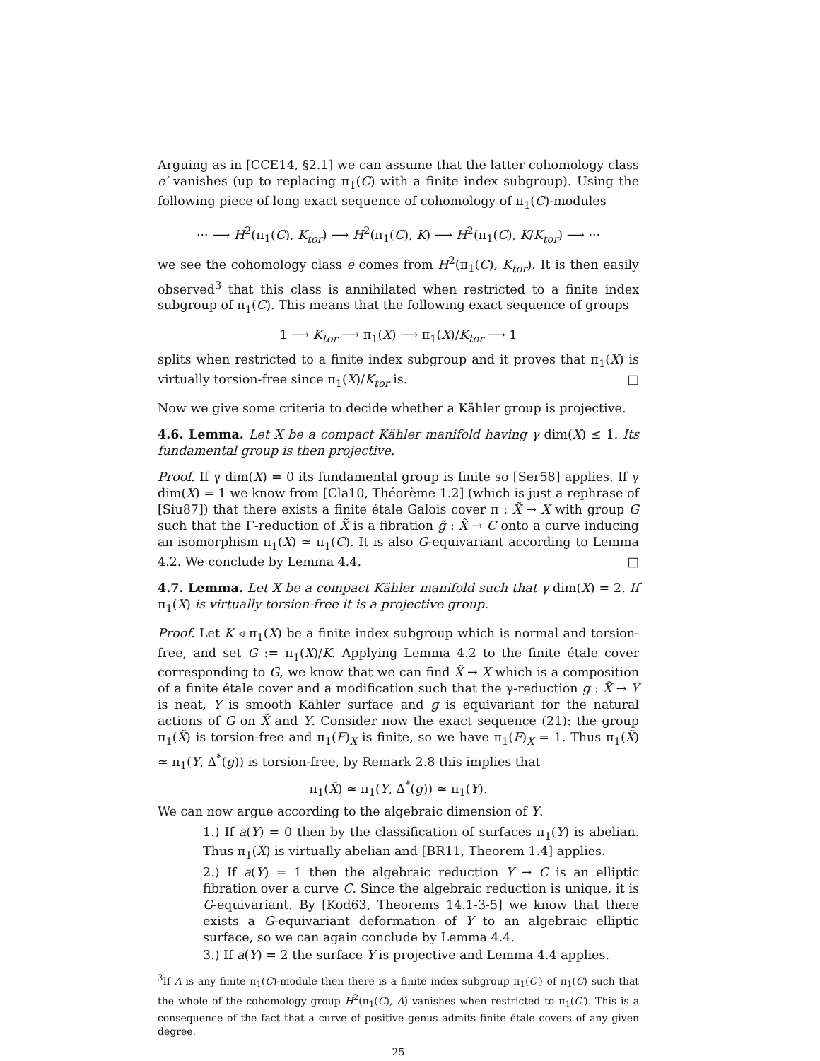Arguing as in [CCE14, §2.1] we can assume that the latter cohomology class e′ vanishes (up to replacing π<sub>1</sub>(C) with a finite index subgroup). Using the following piece of long exact sequence of cohomology of π<sub>1</sub>(C)-modules
··· ⟶ H<sup>2</sup>(π<sub>1</sub>(C), K<sub>tor</sub>) ⟶ H<sup>2</sup>(π<sub>1</sub>(C), K) ⟶ H<sup>2</sup>(π<sub>1</sub>(C), K/K<sub>tor</sub>) ⟶ ···
we see the cohomology class e comes from H<sup>2</sup>(π<sub>1</sub>(C), K<sub>tor</sub>). It is then easily observed<sup>3</sup> that this class is annihilated when restricted to a finite index subgroup of π<sub>1</sub>(C). This means that the following exact sequence of groups
1 ⟶ K<sub>tor</sub> ⟶ π<sub>1</sub>(X) ⟶ π<sub>1</sub>(X)/K<sub>tor</sub> ⟶ 1
splits when restricted to a finite index subgroup and it proves that π<sub>1</sub>(X) is virtually torsion-free since π<sub>1</sub>(X)/K<sub>tor</sub> is. □
Now we give some criteria to decide whether a Kähler group is projective.
4.6. Lemma. Let X be a compact Kähler manifold having γ dim(X) ≤ 1. Its fundamental group is then projective.
Proof. If γ dim(X) = 0 its fundamental group is finite so [Ser58] applies. If γ dim(X) = 1 we know from [Cla10, Théorème 1.2] (which is just a rephrase of [Siu87]) that there exists a finite étale Galois cover π : X̃ → X with group G such that the Γ-reduction of X̃ is a fibration g̃ : X̃ → C onto a curve inducing an isomorphism π<sub>1</sub>(X) ≃ π<sub>1</sub>(C). It is also G-equivariant according to Lemma 4.2. We conclude by Lemma 4.4. □
4.7. Lemma. Let X be a compact Kähler manifold such that γ dim(X) = 2. If π<sub>1</sub>(X) is virtually torsion-free it is a projective group.
Proof. Let K ◃ π<sub>1</sub>(X) be a finite index subgroup which is normal and torsion-free, and set G := π<sub>1</sub>(X)/K. Applying Lemma 4.2 to the finite étale cover corresponding to G, we know that we can find X̃ → X which is a composition of a finite étale cover and a modification such that the γ-reduction g : X̃ → Y is neat, Y is smooth Kähler surface and g is equivariant for the natural actions of G on X̃ and Y. Consider now the exact sequence (21): the group π<sub>1</sub>(X̃) is torsion-free and π<sub>1</sub>(F)<sub>X</sub> is finite, so we have π<sub>1</sub>(F)<sub>X</sub> = 1. Thus π<sub>1</sub>(X̃) ≃ π<sub>1</sub>(Y, Δ<sup>*</sup>(g)) is torsion-free, by Remark 2.8 this implies that
π<sub>1</sub>(X̃) ≃ π<sub>1</sub>(Y, Δ<sup>*</sup>(g)) ≃ π<sub>1</sub>(Y).
We can now argue according to the algebraic dimension of Y.
1.) If a(Y) = 0 then by the classification of surfaces π<sub>1</sub>(Y) is abelian. Thus π<sub>1</sub>(X) is virtually abelian and [BR11, Theorem 1.4] applies.
2.) If a(Y) = 1 then the algebraic reduction Y → C is an elliptic fibration over a curve C. Since the algebraic reduction is unique, it is G-equivariant. By [Kod63, Theorems 14.1-3-5] we know that there exists a G-equivariant deformation of Y to an algebraic elliptic surface, so we can again conclude by Lemma 4.4.
3.) If a(Y) = 2 the surface Y is projective and Lemma 4.4 applies.
<sup>3</sup> If A is any finite π<sub>1</sub>(C)-module then there is a finite index subgroup π<sub>1</sub>(C′) of π<sub>1</sub>(C) such that the whole of the cohomology group H<sup>2</sup>(π<sub>1</sub>(C), A) vanishes when restricted to π<sub>1</sub>(C′). This is a consequence of the fact that a curve of positive genus admits finite étale covers of any given degree.
25